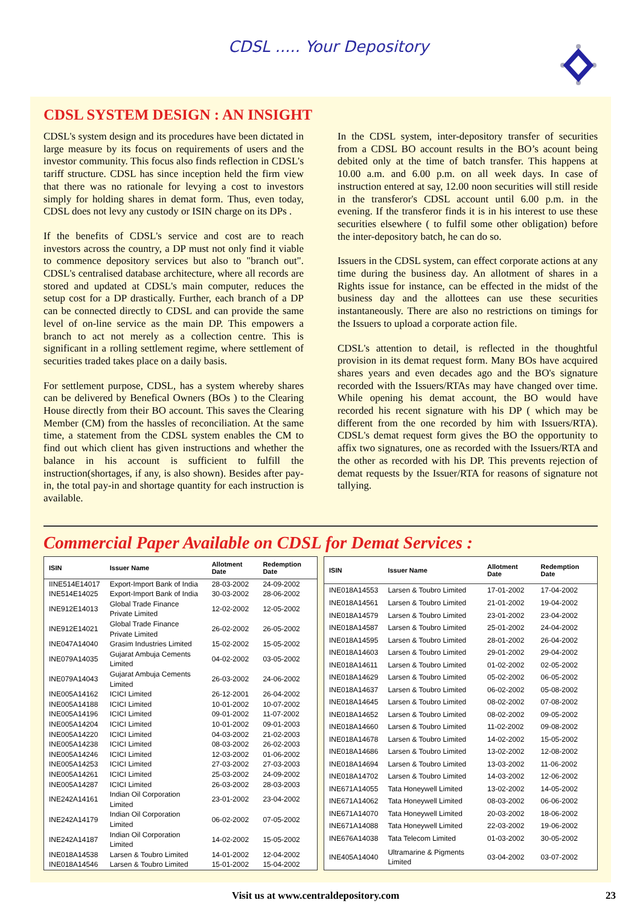CDSL ..... Your Depository
CDSL SYSTEM DESIGN : AN INSIGHT
CDSL's system design and its procedures have been dictated in large measure by its focus on requirements of users and the investor community. This focus also finds reflection in CDSL's tariff structure. CDSL has since inception held the firm view that there was no rationale for levying a cost to investors simply for holding shares in demat form. Thus, even today, CDSL does not levy any custody or ISIN charge on its DPs .
If the benefits of CDSL's service and cost are to reach investors across the country, a DP must not only find it viable to commence depository services but also to "branch out". CDSL's centralised database architecture, where all records are stored and updated at CDSL's main computer, reduces the setup cost for a DP drastically. Further, each branch of a DP can be connected directly to CDSL and can provide the same level of on-line service as the main DP. This empowers a branch to act not merely as a collection centre. This is significant in a rolling settlement regime, where settlement of securities traded takes place on a daily basis.
For settlement purpose, CDSL, has a system whereby shares can be delivered by Benefical Owners (BOs ) to the Clearing House directly from their BO account. This saves the Clearing Member (CM) from the hassles of reconciliation. At the same time, a statement from the CDSL system enables the CM to find out which client has given instructions and whether the balance in his account is sufficient to fulfill the instruction(shortages, if any, is also shown). Besides after pay-in, the total pay-in and shortage quantity for each instruction is available.
In the CDSL system, inter-depository transfer of securities from a CDSL BO account results in the BO’s acount being debited only at the time of batch transfer. This happens at 10.00 a.m. and 6.00 p.m. on all week days. In case of instruction entered at say, 12.00 noon securities will still reside in the transferor's CDSL account until 6.00 p.m. in the evening. If the transferor finds it is in his interest to use these securities elsewhere ( to fulfil some other obligation) before the inter-depository batch, he can do so.
Issuers in the CDSL system, can effect corporate actions at any time during the business day. An allotment of shares in a Rights issue for instance, can be effected in the midst of the business day and the allottees can use these securities instantaneously. There are also no restrictions on timings for the Issuers to upload a corporate action file.
CDSL's attention to detail, is reflected in the thoughtful provision in its demat request form. Many BOs have acquired shares years and even decades ago and the BO's signature recorded with the Issuers/RTAs may have changed over time. While opening his demat account, the BO would have recorded his recent signature with his DP ( which may be different from the one recorded by him with Issuers/RTA). CDSL's demat request form gives the BO the opportunity to affix two signatures, one as recorded with the Issuers/RTA and the other as recorded with his DP. This prevents rejection of demat requests by the Issuer/RTA for reasons of signature not tallying.
Commercial Paper Available on CDSL for Demat Services :
| ISIN | Issuer Name | Allotment Date | Redemption Date |
| --- | --- | --- | --- |
| IINE514E14017 | Export-Import Bank of India | 28-03-2002 | 24-09-2002 |
| INE514E14025 | Export-Import Bank of India | 30-03-2002 | 28-06-2002 |
| INE912E14013 | Global Trade Finance Private Limited | 12-02-2002 | 12-05-2002 |
| INE912E14021 | Global Trade Finance Private Limited | 26-02-2002 | 26-05-2002 |
| INE047A14040 | Grasim Industries Limited | 15-02-2002 | 15-05-2002 |
| INE079A14035 | Gujarat Ambuja Cements Limited | 04-02-2002 | 03-05-2002 |
| INE079A14043 | Gujarat Ambuja Cements Limited | 26-03-2002 | 24-06-2002 |
| INE005A14162 | ICICI Limited | 26-12-2001 | 26-04-2002 |
| INE005A14188 | ICICI Limited | 10-01-2002 | 10-07-2002 |
| INE005A14196 | ICICI Limited | 09-01-2002 | 11-07-2002 |
| INE005A14204 | ICICI Limited | 10-01-2002 | 09-01-2003 |
| INE005A14220 | ICICI Limited | 04-03-2002 | 21-02-2003 |
| INE005A14238 | ICICI Limited | 08-03-2002 | 26-02-2003 |
| INE005A14246 | ICICI Limited | 12-03-2002 | 01-06-2002 |
| INE005A14253 | ICICI Limited | 27-03-2002 | 27-03-2003 |
| INE005A14261 | ICICI Limited | 25-03-2002 | 24-09-2002 |
| INE005A14287 | ICICI Limited | 26-03-2002 | 28-03-2003 |
| INE242A14161 | Indian Oil Corporation Limited | 23-01-2002 | 23-04-2002 |
| INE242A14179 | Indian Oil Corporation Limited | 06-02-2002 | 07-05-2002 |
| INE242A14187 | Indian Oil Corporation Limited | 14-02-2002 | 15-05-2002 |
| INE018A14538 | Larsen & Toubro Limited | 14-01-2002 | 12-04-2002 |
| INE018A14546 | Larsen & Toubro Limited | 15-01-2002 | 15-04-2002 |
| ISIN | Issuer Name | Allotment Date | Redemption Date |
| --- | --- | --- | --- |
| INE018A14553 | Larsen & Toubro Limited | 17-01-2002 | 17-04-2002 |
| INE018A14561 | Larsen & Toubro Limited | 21-01-2002 | 19-04-2002 |
| INE018A14579 | Larsen & Toubro Limited | 23-01-2002 | 23-04-2002 |
| INE018A14587 | Larsen & Toubro Limited | 25-01-2002 | 24-04-2002 |
| INE018A14595 | Larsen & Toubro Limited | 28-01-2002 | 26-04-2002 |
| INE018A14603 | Larsen & Toubro Limited | 29-01-2002 | 29-04-2002 |
| INE018A14611 | Larsen & Toubro Limited | 01-02-2002 | 02-05-2002 |
| INE018A14629 | Larsen & Toubro Limited | 05-02-2002 | 06-05-2002 |
| INE018A14637 | Larsen & Toubro Limited | 06-02-2002 | 05-08-2002 |
| INE018A14645 | Larsen & Toubro Limited | 08-02-2002 | 07-08-2002 |
| INE018A14652 | Larsen & Toubro Limited | 08-02-2002 | 09-05-2002 |
| INE018A14660 | Larsen & Toubro Limited | 11-02-2002 | 09-08-2002 |
| INE018A14678 | Larsen & Toubro Limited | 14-02-2002 | 15-05-2002 |
| INE018A14686 | Larsen & Toubro Limited | 13-02-2002 | 12-08-2002 |
| INE018A14694 | Larsen & Toubro Limited | 13-03-2002 | 11-06-2002 |
| INE018A14702 | Larsen & Toubro Limited | 14-03-2002 | 12-06-2002 |
| INE671A14055 | Tata Honeywell Limited | 13-02-2002 | 14-05-2002 |
| INE671A14062 | Tata Honeywell Limited | 08-03-2002 | 06-06-2002 |
| INE671A14070 | Tata Honeywell Limited | 20-03-2002 | 18-06-2002 |
| INE671A14088 | Tata Honeywell Limited | 22-03-2002 | 19-06-2002 |
| INE676A14038 | Tata Telecom Limited | 01-03-2002 | 30-05-2002 |
| INE405A14040 | Ultramarine & Pigments Limited | 03-04-2002 | 03-07-2002 |
Visit us at www.centraldepository.com 23